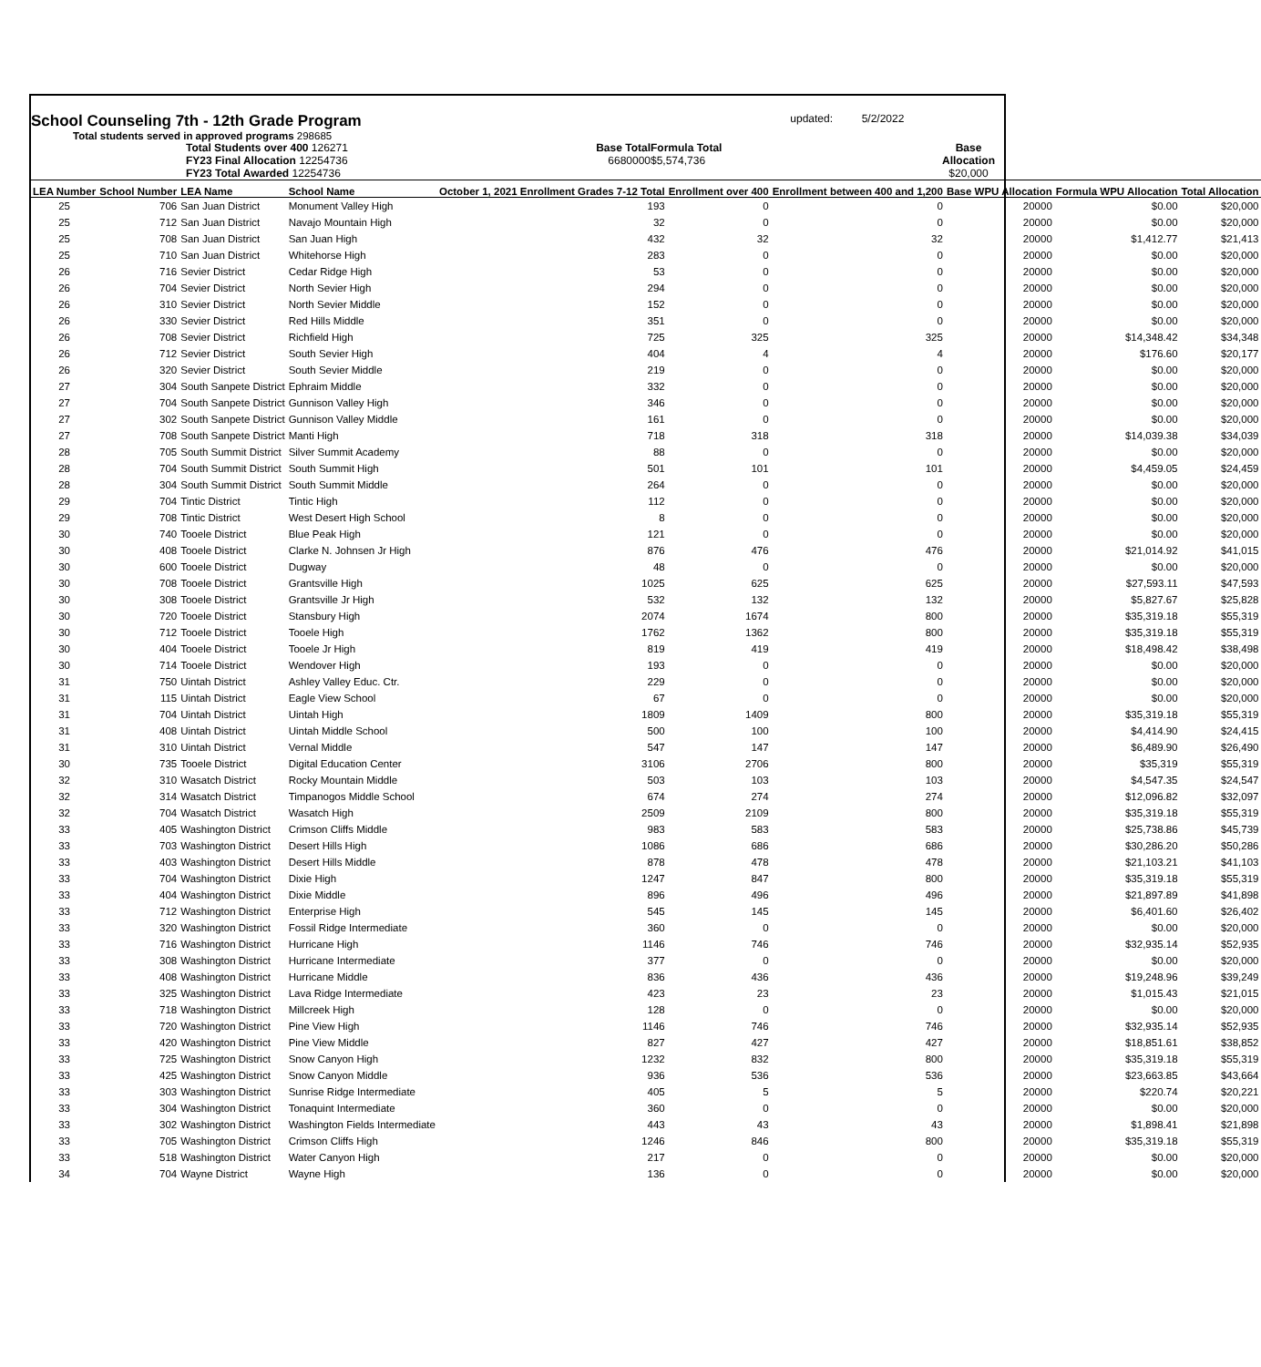School Counseling 7th - 12th Grade Program
updated:
5/2/2022
Total students served in approved programs 298685
Total Students over 400 126271
FY23 Final Allocation 12254736
FY23 Total Awarded 12254736
Base Total
6680000
Formula Total
$5,574,736
Base Allocation
$20,000
| LEA Number | School Number | LEA Name | School Name | October 1, 2021 Enrollment Grades 7-12 Total | Enrollment over 400 | Enrollment between 400 and 1,200 | Base WPU Allocation | Formula WPU Allocation | Total Allocation |
| --- | --- | --- | --- | --- | --- | --- | --- | --- | --- |
| 25 | 706 | San Juan District | Monument Valley High | 193 | 0 | 0 | 20000 | $0.00 | $20,000 |
| 25 | 712 | San Juan District | Navajo Mountain High | 32 | 0 | 0 | 20000 | $0.00 | $20,000 |
| 25 | 708 | San Juan District | San Juan High | 432 | 32 | 32 | 20000 | $1,412.77 | $21,413 |
| 25 | 710 | San Juan District | Whitehorse High | 283 | 0 | 0 | 20000 | $0.00 | $20,000 |
| 26 | 716 | Sevier District | Cedar Ridge High | 53 | 0 | 0 | 20000 | $0.00 | $20,000 |
| 26 | 704 | Sevier District | North Sevier High | 294 | 0 | 0 | 20000 | $0.00 | $20,000 |
| 26 | 310 | Sevier District | North Sevier Middle | 152 | 0 | 0 | 20000 | $0.00 | $20,000 |
| 26 | 330 | Sevier District | Red Hills Middle | 351 | 0 | 0 | 20000 | $0.00 | $20,000 |
| 26 | 708 | Sevier District | Richfield High | 725 | 325 | 325 | 20000 | $14,348.42 | $34,348 |
| 26 | 712 | Sevier District | South Sevier High | 404 | 4 | 4 | 20000 | $176.60 | $20,177 |
| 26 | 320 | Sevier District | South Sevier Middle | 219 | 0 | 0 | 20000 | $0.00 | $20,000 |
| 27 | 304 | South Sanpete District | Ephraim Middle | 332 | 0 | 0 | 20000 | $0.00 | $20,000 |
| 27 | 704 | South Sanpete District | Gunnison Valley High | 346 | 0 | 0 | 20000 | $0.00 | $20,000 |
| 27 | 302 | South Sanpete District | Gunnison Valley Middle | 161 | 0 | 0 | 20000 | $0.00 | $20,000 |
| 27 | 708 | South Sanpete District | Manti High | 718 | 318 | 318 | 20000 | $14,039.38 | $34,039 |
| 28 | 705 | South Summit District | Silver Summit Academy | 88 | 0 | 0 | 20000 | $0.00 | $20,000 |
| 28 | 704 | South Summit District | South Summit High | 501 | 101 | 101 | 20000 | $4,459.05 | $24,459 |
| 28 | 304 | South Summit District | South Summit Middle | 264 | 0 | 0 | 20000 | $0.00 | $20,000 |
| 29 | 704 | Tintic District | Tintic High | 112 | 0 | 0 | 20000 | $0.00 | $20,000 |
| 29 | 708 | Tintic District | West Desert High School | 8 | 0 | 0 | 20000 | $0.00 | $20,000 |
| 30 | 740 | Tooele District | Blue Peak High | 121 | 0 | 0 | 20000 | $0.00 | $20,000 |
| 30 | 408 | Tooele District | Clarke N. Johnsen Jr High | 876 | 476 | 476 | 20000 | $21,014.92 | $41,015 |
| 30 | 600 | Tooele District | Dugway | 48 | 0 | 0 | 20000 | $0.00 | $20,000 |
| 30 | 708 | Tooele District | Grantsville High | 1025 | 625 | 625 | 20000 | $27,593.11 | $47,593 |
| 30 | 308 | Tooele District | Grantsville Jr High | 532 | 132 | 132 | 20000 | $5,827.67 | $25,828 |
| 30 | 720 | Tooele District | Stansbury High | 2074 | 1674 | 800 | 20000 | $35,319.18 | $55,319 |
| 30 | 712 | Tooele District | Tooele High | 1762 | 1362 | 800 | 20000 | $35,319.18 | $55,319 |
| 30 | 404 | Tooele District | Tooele Jr High | 819 | 419 | 419 | 20000 | $18,498.42 | $38,498 |
| 30 | 714 | Tooele District | Wendover High | 193 | 0 | 0 | 20000 | $0.00 | $20,000 |
| 31 | 750 | Uintah District | Ashley Valley Educ. Ctr. | 229 | 0 | 0 | 20000 | $0.00 | $20,000 |
| 31 | 115 | Uintah District | Eagle View School | 67 | 0 | 0 | 20000 | $0.00 | $20,000 |
| 31 | 704 | Uintah District | Uintah High | 1809 | 1409 | 800 | 20000 | $35,319.18 | $55,319 |
| 31 | 408 | Uintah District | Uintah Middle School | 500 | 100 | 100 | 20000 | $4,414.90 | $24,415 |
| 31 | 310 | Uintah District | Vernal Middle | 547 | 147 | 147 | 20000 | $6,489.90 | $26,490 |
| 30 | 735 | Tooele District | Digital Education Center | 3106 | 2706 | 800 | 20000 | $35,319 | $55,319 |
| 32 | 310 | Wasatch District | Rocky Mountain Middle | 503 | 103 | 103 | 20000 | $4,547.35 | $24,547 |
| 32 | 314 | Wasatch District | Timpanogos Middle School | 674 | 274 | 274 | 20000 | $12,096.82 | $32,097 |
| 32 | 704 | Wasatch District | Wasatch High | 2509 | 2109 | 800 | 20000 | $35,319.18 | $55,319 |
| 33 | 405 | Washington District | Crimson Cliffs Middle | 983 | 583 | 583 | 20000 | $25,738.86 | $45,739 |
| 33 | 703 | Washington District | Desert Hills High | 1086 | 686 | 686 | 20000 | $30,286.20 | $50,286 |
| 33 | 403 | Washington District | Desert Hills Middle | 878 | 478 | 478 | 20000 | $21,103.21 | $41,103 |
| 33 | 704 | Washington District | Dixie High | 1247 | 847 | 800 | 20000 | $35,319.18 | $55,319 |
| 33 | 404 | Washington District | Dixie Middle | 896 | 496 | 496 | 20000 | $21,897.89 | $41,898 |
| 33 | 712 | Washington District | Enterprise High | 545 | 145 | 145 | 20000 | $6,401.60 | $26,402 |
| 33 | 320 | Washington District | Fossil Ridge Intermediate | 360 | 0 | 0 | 20000 | $0.00 | $20,000 |
| 33 | 716 | Washington District | Hurricane High | 1146 | 746 | 746 | 20000 | $32,935.14 | $52,935 |
| 33 | 308 | Washington District | Hurricane Intermediate | 377 | 0 | 0 | 20000 | $0.00 | $20,000 |
| 33 | 408 | Washington District | Hurricane Middle | 836 | 436 | 436 | 20000 | $19,248.96 | $39,249 |
| 33 | 325 | Washington District | Lava Ridge Intermediate | 423 | 23 | 23 | 20000 | $1,015.43 | $21,015 |
| 33 | 718 | Washington District | Millcreek High | 128 | 0 | 0 | 20000 | $0.00 | $20,000 |
| 33 | 720 | Washington District | Pine View High | 1146 | 746 | 746 | 20000 | $32,935.14 | $52,935 |
| 33 | 420 | Washington District | Pine View Middle | 827 | 427 | 427 | 20000 | $18,851.61 | $38,852 |
| 33 | 725 | Washington District | Snow Canyon High | 1232 | 832 | 800 | 20000 | $35,319.18 | $55,319 |
| 33 | 425 | Washington District | Snow Canyon Middle | 936 | 536 | 536 | 20000 | $23,663.85 | $43,664 |
| 33 | 303 | Washington District | Sunrise Ridge Intermediate | 405 | 5 | 5 | 20000 | $220.74 | $20,221 |
| 33 | 304 | Washington District | Tonaquint Intermediate | 360 | 0 | 0 | 20000 | $0.00 | $20,000 |
| 33 | 302 | Washington District | Washington Fields Intermediate | 443 | 43 | 43 | 20000 | $1,898.41 | $21,898 |
| 33 | 705 | Washington District | Crimson Cliffs High | 1246 | 846 | 800 | 20000 | $35,319.18 | $55,319 |
| 33 | 518 | Washington District | Water Canyon High | 217 | 0 | 0 | 20000 | $0.00 | $20,000 |
| 34 | 704 | Wayne District | Wayne High | 136 | 0 | 0 | 20000 | $0.00 | $20,000 |